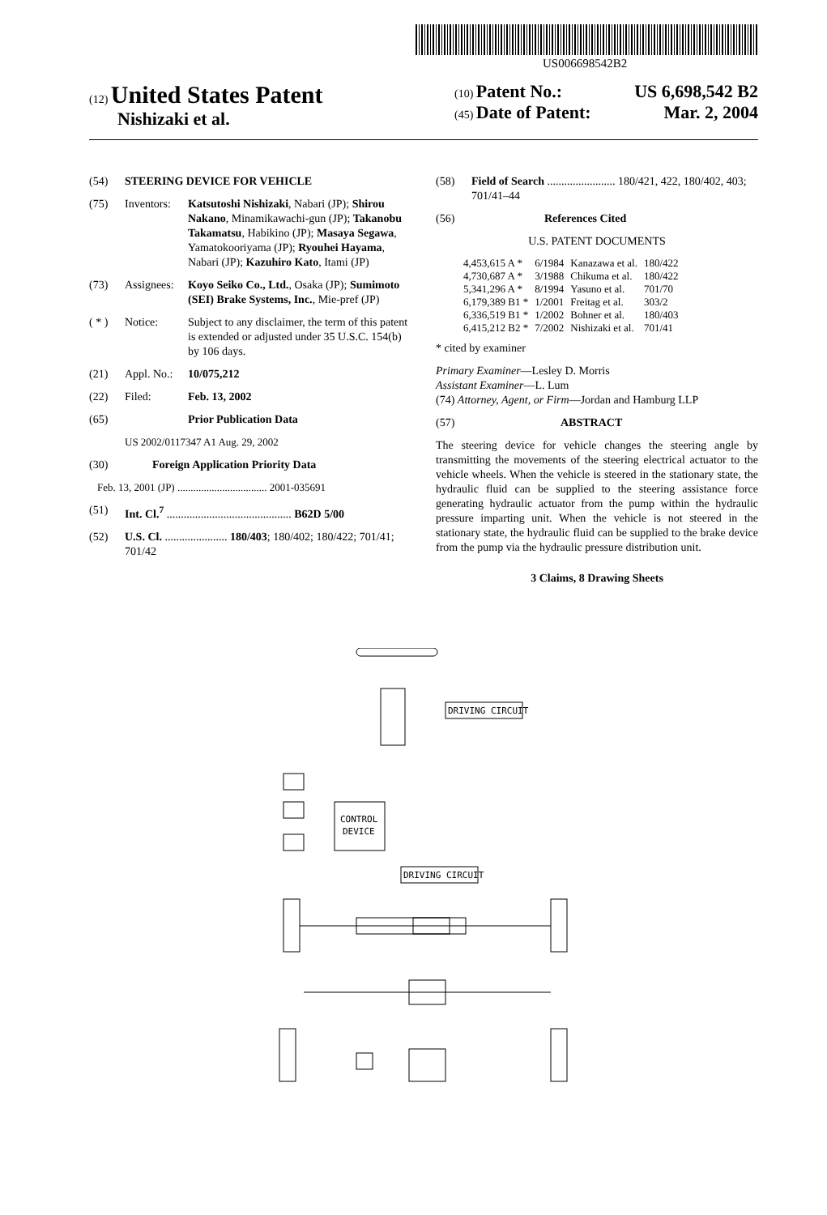US006698542B2
(12) United States Patent
Nishizaki et al.
(10) Patent No.: US 6,698,542 B2
(45) Date of Patent: Mar. 2, 2004
(54) STEERING DEVICE FOR VEHICLE
(75) Inventors: Katsutoshi Nishizaki, Nabari (JP); Shirou Nakano, Minamikawachi-gun (JP); Takanobu Takamatsu, Habikino (JP); Masaya Segawa, Yamatokooriyama (JP); Ryouhei Hayama, Nabari (JP); Kazuhiro Kato, Itami (JP)
(73) Assignees: Koyo Seiko Co., Ltd., Osaka (JP); Sumimoto (SEI) Brake Systems, Inc., Mie-pref (JP)
( * ) Notice: Subject to any disclaimer, the term of this patent is extended or adjusted under 35 U.S.C. 154(b) by 106 days.
(21) Appl. No.: 10/075,212
(22) Filed: Feb. 13, 2002
(65) Prior Publication Data
US 2002/0117347 A1 Aug. 29, 2002
(30) Foreign Application Priority Data
Feb. 13, 2001 (JP) .................................. 2001-035691
(51) Int. Cl.<sup>7</sup> ............................................ B62D 5/00
(52) U.S. Cl. ...................... 180/403; 180/402; 180/422; 701/41; 701/42
(58) Field of Search ........................ 180/421, 422, 180/402, 403; 701/41–44
(56) References Cited
U.S. PATENT DOCUMENTS
| 4,453,615 A * | 6/1984 | Kanazawa et al. | 180/422 |
| 4,730,687 A * | 3/1988 | Chikuma et al. | 180/422 |
| 5,341,296 A * | 8/1994 | Yasuno et al. | 701/70 |
| 6,179,389 B1 * | 1/2001 | Freitag et al. | 303/2 |
| 6,336,519 B1 * | 1/2002 | Bohner et al. | 180/403 |
| 6,415,212 B2 * | 7/2002 | Nishizaki et al. | 701/41 |
* cited by examiner
Primary Examiner—Lesley D. Morris
Assistant Examiner—L. Lum
(74) Attorney, Agent, or Firm—Jordan and Hamburg LLP
(57) ABSTRACT
The steering device for vehicle changes the steering angle by transmitting the movements of the steering electrical actuator to the vehicle wheels. When the vehicle is steered in the stationary state, the hydraulic fluid can be supplied to the steering assistance force generating hydraulic actuator from the pump within the hydraulic pressure imparting unit. When the vehicle is not steered in the stationary state, the hydraulic fluid can be supplied to the brake device from the pump via the hydraulic pressure distribution unit.
3 Claims, 8 Drawing Sheets
DRIVING CIRCUIT
CONTROL
DEVICE
DRIVING CIRCUIT